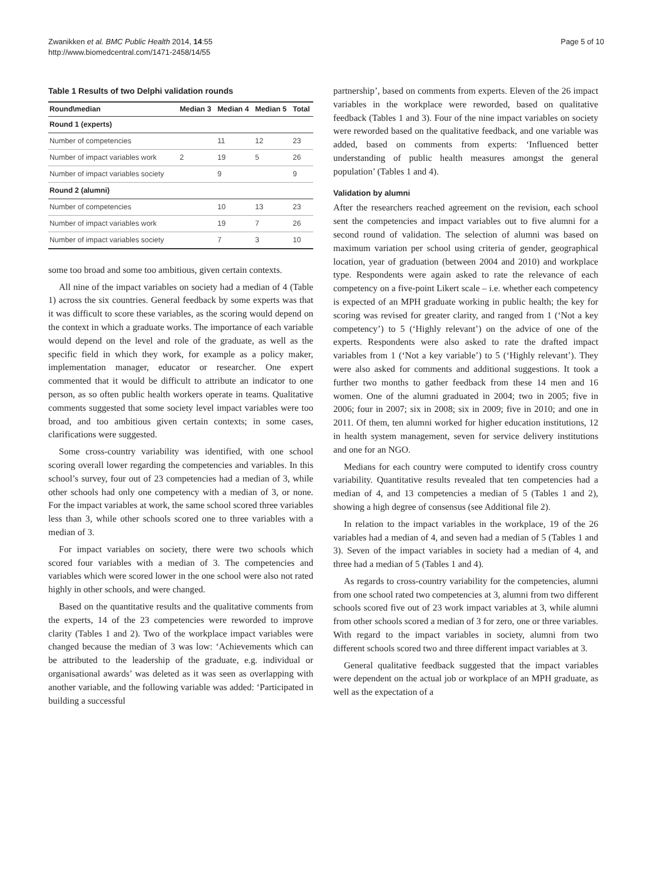Zwanikken et al. BMC Public Health 2014, 14:55
http://www.biomedcentral.com/1471-2458/14/55
Page 5 of 10
Table 1 Results of two Delphi validation rounds
| Round\median | Median 3 | Median 4 | Median 5 | Total |
| --- | --- | --- | --- | --- |
| Round 1 (experts) | | | | |
| Number of competencies | | 11 | 12 | 23 |
| Number of impact variables work | 2 | 19 | 5 | 26 |
| Number of impact variables society | | 9 | | 9 |
| Round 2 (alumni) | | | | |
| Number of competencies | | 10 | 13 | 23 |
| Number of impact variables work | | 19 | 7 | 26 |
| Number of impact variables society | | 7 | 3 | 10 |
some too broad and some too ambitious, given certain contexts.
All nine of the impact variables on society had a median of 4 (Table 1) across the six countries. General feedback by some experts was that it was difficult to score these variables, as the scoring would depend on the context in which a graduate works. The importance of each variable would depend on the level and role of the graduate, as well as the specific field in which they work, for example as a policy maker, implementation manager, educator or researcher. One expert commented that it would be difficult to attribute an indicator to one person, as so often public health workers operate in teams. Qualitative comments suggested that some society level impact variables were too broad, and too ambitious given certain contexts; in some cases, clarifications were suggested.
Some cross-country variability was identified, with one school scoring overall lower regarding the competencies and variables. In this school’s survey, four out of 23 competencies had a median of 3, while other schools had only one competency with a median of 3, or none. For the impact variables at work, the same school scored three variables less than 3, while other schools scored one to three variables with a median of 3.
For impact variables on society, there were two schools which scored four variables with a median of 3. The competencies and variables which were scored lower in the one school were also not rated highly in other schools, and were changed.
Based on the quantitative results and the qualitative comments from the experts, 14 of the 23 competencies were reworded to improve clarity (Tables 1 and 2). Two of the workplace impact variables were changed because the median of 3 was low: ‘Achievements which can be attributed to the leadership of the graduate, e.g. individual or organisational awards’ was deleted as it was seen as overlapping with another variable, and the following variable was added: ‘Participated in building a successful
partnership’, based on comments from experts. Eleven of the 26 impact variables in the workplace were reworded, based on qualitative feedback (Tables 1 and 3). Four of the nine impact variables on society were reworded based on the qualitative feedback, and one variable was added, based on comments from experts: ‘Influenced better understanding of public health measures amongst the general population’ (Tables 1 and 4).
Validation by alumni
After the researchers reached agreement on the revision, each school sent the competencies and impact variables out to five alumni for a second round of validation. The selection of alumni was based on maximum variation per school using criteria of gender, geographical location, year of graduation (between 2004 and 2010) and workplace type. Respondents were again asked to rate the relevance of each competency on a five-point Likert scale – i.e. whether each competency is expected of an MPH graduate working in public health; the key for scoring was revised for greater clarity, and ranged from 1 (‘Not a key competency’) to 5 (‘Highly relevant’) on the advice of one of the experts. Respondents were also asked to rate the drafted impact variables from 1 (‘Not a key variable’) to 5 (‘Highly relevant’). They were also asked for comments and additional suggestions. It took a further two months to gather feedback from these 14 men and 16 women. One of the alumni graduated in 2004; two in 2005; five in 2006; four in 2007; six in 2008; six in 2009; five in 2010; and one in 2011. Of them, ten alumni worked for higher education institutions, 12 in health system management, seven for service delivery institutions and one for an NGO.
Medians for each country were computed to identify cross country variability. Quantitative results revealed that ten competencies had a median of 4, and 13 competencies a median of 5 (Tables 1 and 2), showing a high degree of consensus (see Additional file 2).
In relation to the impact variables in the workplace, 19 of the 26 variables had a median of 4, and seven had a median of 5 (Tables 1 and 3). Seven of the impact variables in society had a median of 4, and three had a median of 5 (Tables 1 and 4).
As regards to cross-country variability for the competencies, alumni from one school rated two competencies at 3, alumni from two different schools scored five out of 23 work impact variables at 3, while alumni from other schools scored a median of 3 for zero, one or three variables. With regard to the impact variables in society, alumni from two different schools scored two and three different impact variables at 3.
General qualitative feedback suggested that the impact variables were dependent on the actual job or workplace of an MPH graduate, as well as the expectation of a